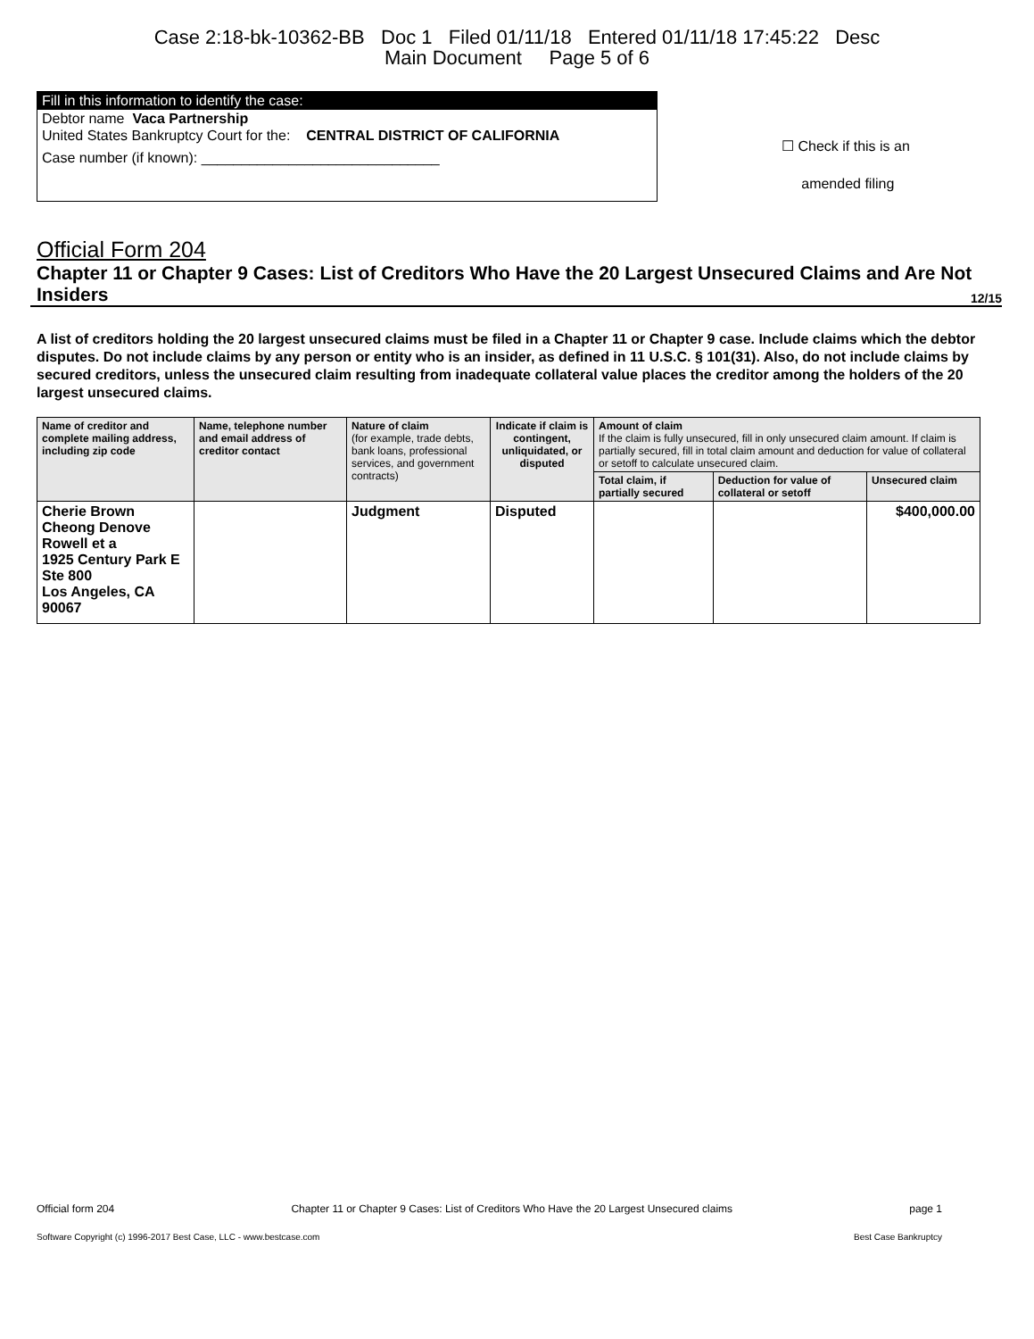Case 2:18-bk-10362-BB Doc 1 Filed 01/11/18 Entered 01/11/18 17:45:22 Desc
Main Document Page 5 of 6
Fill in this information to identify the case:
Debtor name Vaca Partnership
United States Bankruptcy Court for the: CENTRAL DISTRICT OF CALIFORNIA
Case number (if known): ______________________________
☐ Check if this is an
amended filing
Official Form 204
Chapter 11 or Chapter 9 Cases: List of Creditors Who Have the 20 Largest Unsecured Claims and Are Not Insiders 12/15
A list of creditors holding the 20 largest unsecured claims must be filed in a Chapter 11 or Chapter 9 case. Include claims which the debtor disputes. Do not include claims by any person or entity who is an insider, as defined in 11 U.S.C. § 101(31). Also, do not include claims by secured creditors, unless the unsecured claim resulting from inadequate collateral value places the creditor among the holders of the 20 largest unsecured claims.
| Name of creditor and complete mailing address, including zip code | Name, telephone number and email address of creditor contact | Nature of claim (for example, trade debts, bank loans, professional services, and government contracts) | Indicate if claim is contingent, unliquidated, or disputed | Amount of claim If the claim is fully unsecured, fill in only unsecured claim amount. If claim is partially secured, fill in total claim amount and deduction for value of collateral or setoff to calculate unsecured claim. | | |
| --- | --- | --- | --- | --- | --- | --- |
| | | | | Total claim, if partially secured | Deduction for value of collateral or setoff | Unsecured claim |
| Cherie Brown Cheong Denove Rowell et a 1925 Century Park E Ste 800 Los Angeles, CA 90067 | | Judgment | Disputed | | | $400,000.00 |
Official form 204 Chapter 11 or Chapter 9 Cases: List of Creditors Who Have the 20 Largest Unsecured claims page 1
Software Copyright (c) 1996-2017 Best Case, LLC - www.bestcase.com Best Case Bankruptcy